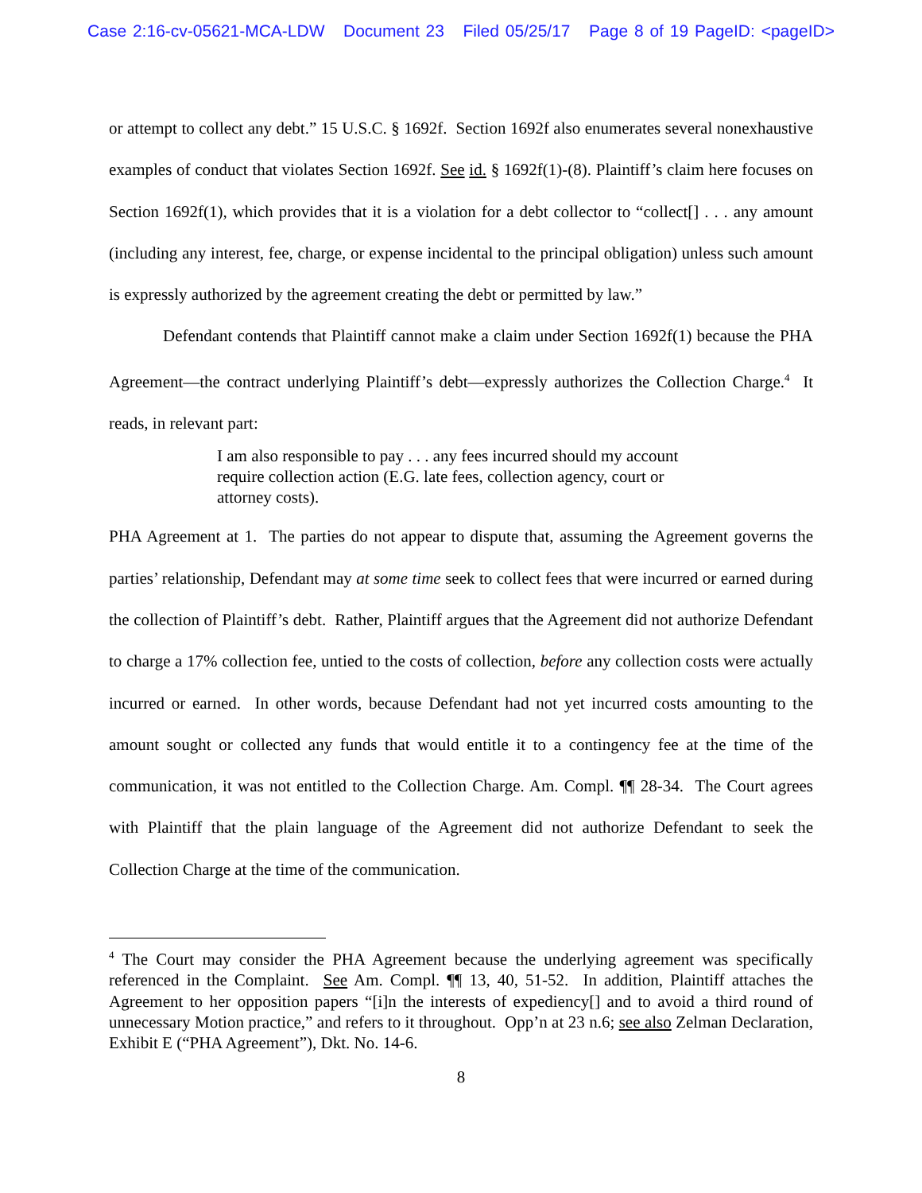Case 2:16-cv-05621-MCA-LDW Document 23 Filed 05/25/17 Page 8 of 19 PageID: <pageID>
or attempt to collect any debt.” 15 U.S.C. § 1692f. Section 1692f also enumerates several nonexhaustive examples of conduct that violates Section 1692f. See id. § 1692f(1)-(8). Plaintiff’s claim here focuses on Section 1692f(1), which provides that it is a violation for a debt collector to “collect[] . . . any amount (including any interest, fee, charge, or expense incidental to the principal obligation) unless such amount is expressly authorized by the agreement creating the debt or permitted by law.”
Defendant contends that Plaintiff cannot make a claim under Section 1692f(1) because the PHA Agreement—the contract underlying Plaintiff’s debt—expressly authorizes the Collection Charge.<sup>4</sup> It reads, in relevant part:
I am also responsible to pay . . . any fees incurred should my account require collection action (E.G. late fees, collection agency, court or attorney costs).
PHA Agreement at 1. The parties do not appear to dispute that, assuming the Agreement governs the parties’ relationship, Defendant may at some time seek to collect fees that were incurred or earned during the collection of Plaintiff’s debt. Rather, Plaintiff argues that the Agreement did not authorize Defendant to charge a 17% collection fee, untied to the costs of collection, before any collection costs were actually incurred or earned. In other words, because Defendant had not yet incurred costs amounting to the amount sought or collected any funds that would entitle it to a contingency fee at the time of the communication, it was not entitled to the Collection Charge. Am. Compl. ¶¶ 28-34. The Court agrees with Plaintiff that the plain language of the Agreement did not authorize Defendant to seek the Collection Charge at the time of the communication.
<sup>4</sup> The Court may consider the PHA Agreement because the underlying agreement was specifically referenced in the Complaint. See Am. Compl. ¶¶ 13, 40, 51-52. In addition, Plaintiff attaches the Agreement to her opposition papers “[i]n the interests of expediency[] and to avoid a third round of unnecessary Motion practice,” and refers to it throughout. Opp’n at 23 n.6; see also Zelman Declaration, Exhibit E (“PHA Agreement”), Dkt. No. 14-6.
8